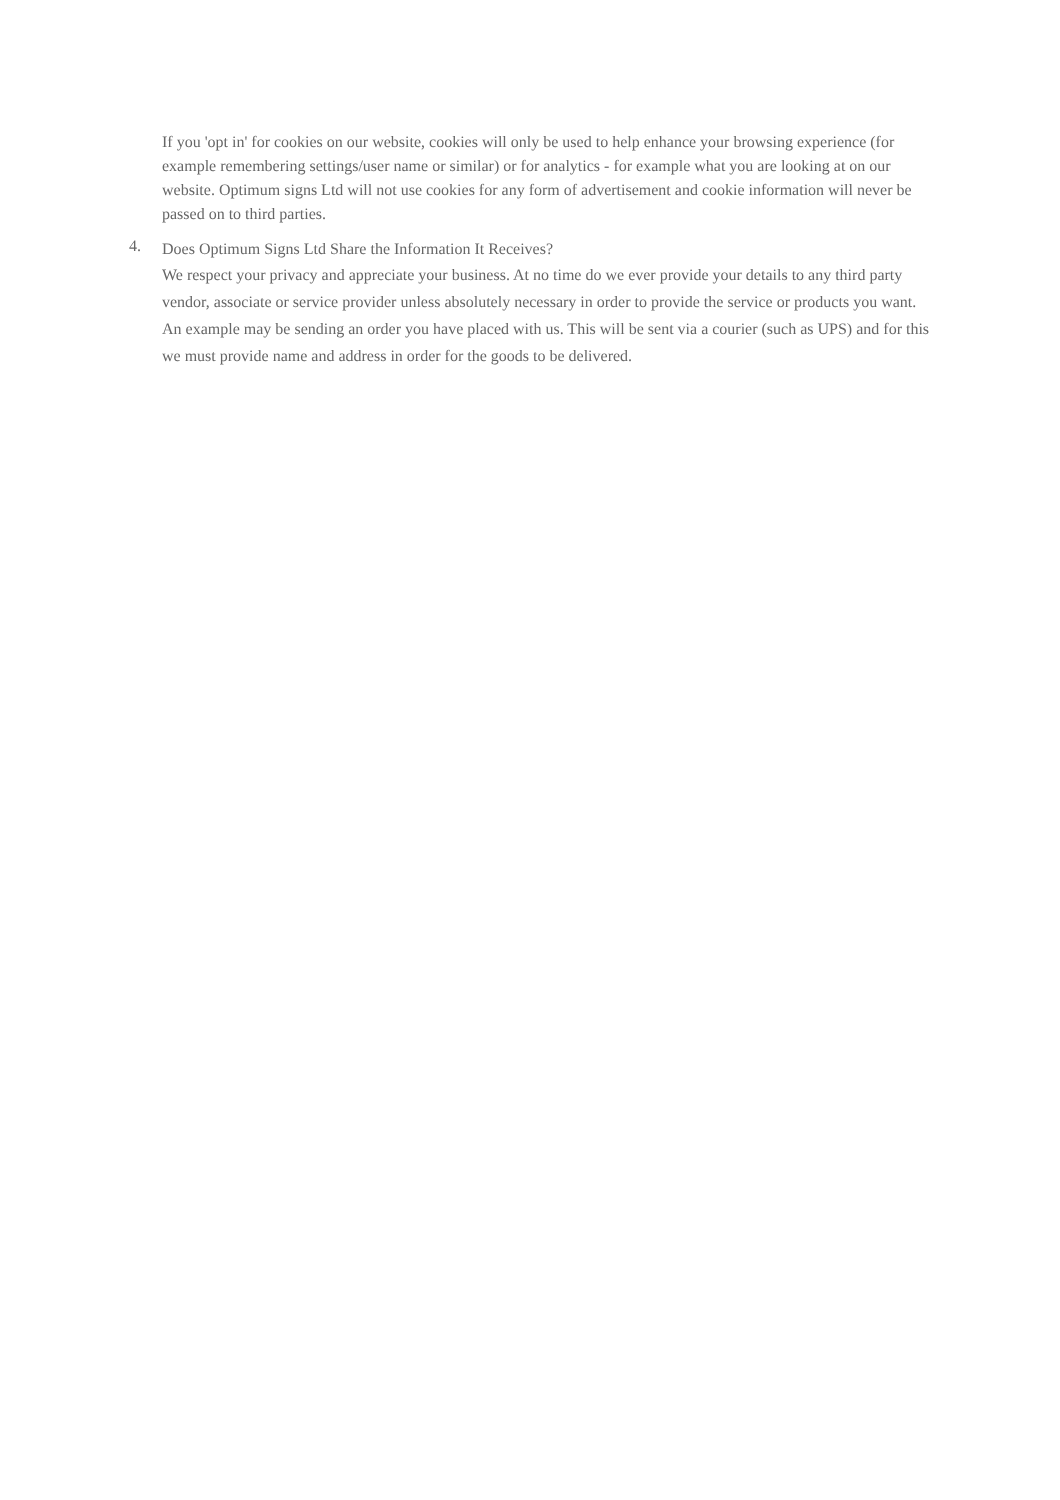If you 'opt in' for cookies on our website, cookies will only be used to help enhance your browsing experience (for example remembering settings/user name or similar) or for analytics - for example what you are looking at on our website. Optimum signs Ltd will not use cookies for any form of advertisement and cookie information will never be passed on to third parties.
4.
Does Optimum Signs Ltd Share the Information It Receives?
We respect your privacy and appreciate your business. At no time do we ever provide your details to any third party vendor, associate or service provider unless absolutely necessary in order to provide the service or products you want. An example may be sending an order you have placed with us. This will be sent via a courier (such as UPS) and for this we must provide name and address in order for the goods to be delivered.